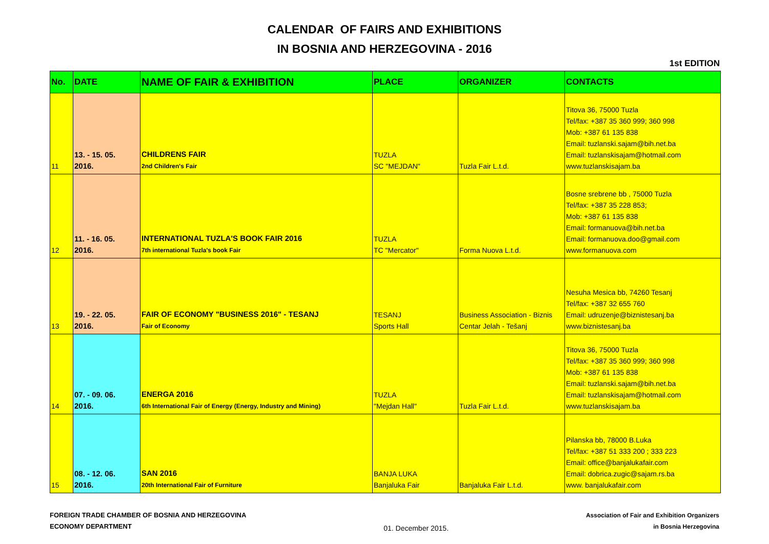CALENDAR OF FAIRS AND EXHIBITIONS
IN BOSNIA AND HERZEGOVINA - 2016
1st EDITION
| No. | DATE | NAME OF FAIR & EXHIBITION | PLACE | ORGANIZER | CONTACTS |
| --- | --- | --- | --- | --- | --- |
| 11 | 13. - 15. 05. 2016. | CHILDRENS FAIR 2nd Children's Fair | TUZLA SC "MEJDAN" | Tuzla Fair L.t.d. | Titova 36, 75000 Tuzla Tel/fax: +387 35 360 999; 360 998 Mob: +387 61 135 838 Email: tuzlanski.sajam@bih.net.ba Email: tuzlanskisajam@hotmail.com www.tuzlanskisajam.ba |
| 12 | 11. - 16. 05. 2016. | INTERNATIONAL TUZLA'S BOOK FAIR 2016 7th international Tuzla's book Fair | TUZLA TC "Mercator" | Forma Nuova L.t.d. | Bosne srebrene bb , 75000 Tuzla Tel/fax: +387 35 228 853; Mob: +387 61 135 838 Email: formanuova@bih.net.ba Email: formanuova.doo@gmail.com www.formanuova.com |
| 13 | 19. - 22. 05. 2016. | FAIR OF ECONOMY "BUSINESS 2016" - TESANJ Fair of Economy | TESANJ Sports Hall | Business Association - Biznis Centar Jelah - Tešanj | Nesuha Mesica bb, 74260 Tesanj Tel/fax: +387 32 655 760 Email: udruzenje@biznistesanj.ba www.biznistesanj.ba |
| 14 | 07. - 09. 06. 2016. | ENERGA 2016 6th International Fair of Energy (Energy, Industry and Mining) | TUZLA "Mejdan Hall" | Tuzla Fair L.t.d. | Titova 36, 75000 Tuzla Tel/fax: +387 35 360 999; 360 998 Mob: +387 61 135 838 Email: tuzlanski.sajam@bih.net.ba Email: tuzlanskisajam@hotmail.com www.tuzlanskisajam.ba |
| 15 | 08. - 12. 06. 2016. | SAN 2016 20th International Fair of Furniture | BANJA LUKA Banjaluka Fair | Banjaluka Fair L.t.d. | Pilanska bb, 78000 B.Luka Tel/fax: +387 51 333 200 ; 333 223 Email: office@banjalukafair.com Email: dobrica.zugic@sajam.rs.ba www. banjalukafair.com |
FOREIGN TRADE CHAMBER OF BOSNIA AND HERZEGOVINA
ECONOMY DEPARTMENT
01. December 2015.
Association of Fair and Exhibition Organizers
in Bosnia Herzegovina